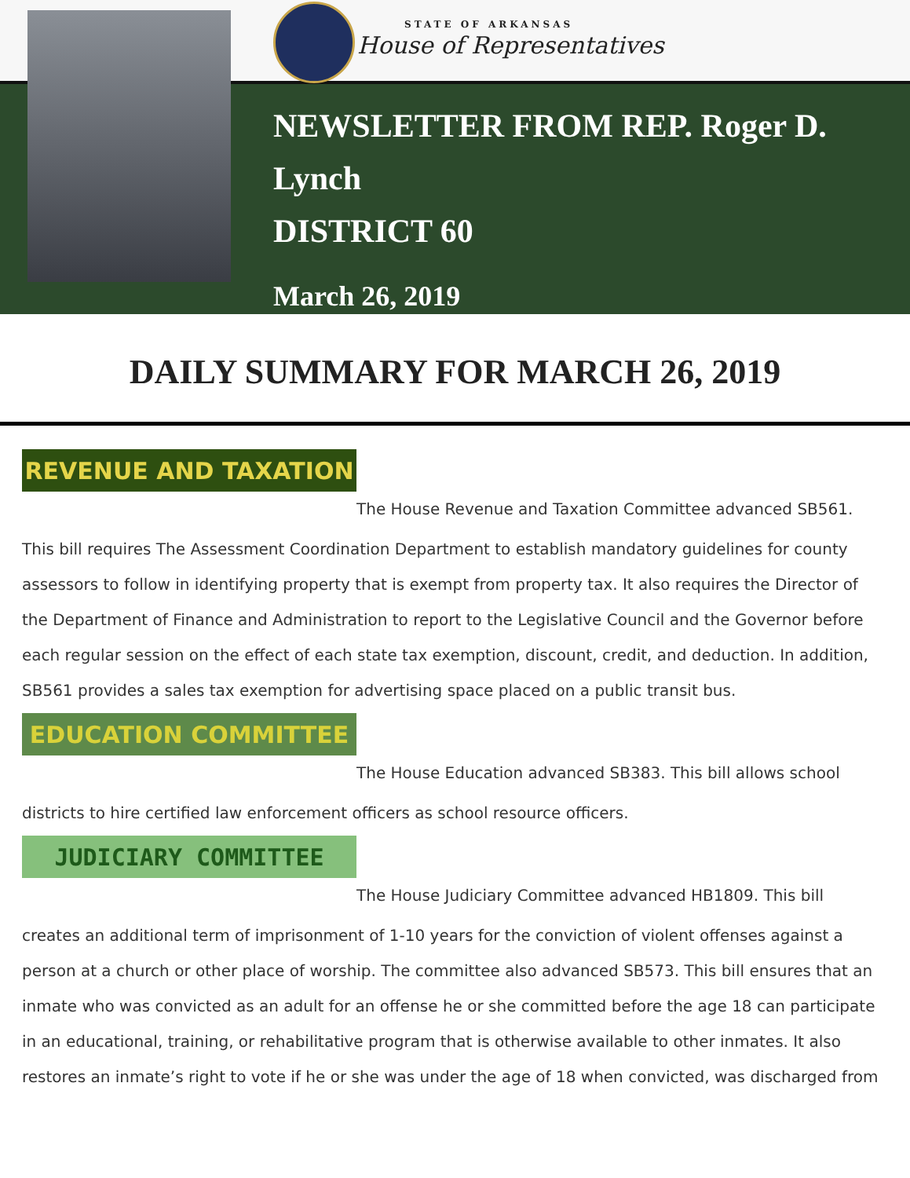STATE OF ARKANSAS
House of Representatives
NEWSLETTER FROM REP. Roger D. Lynch
DISTRICT 60
March 26, 2019
DAILY SUMMARY FOR MARCH 26, 2019
REVENUE AND TAXATION
The House Revenue and Taxation Committee advanced SB561.
This bill requires The Assessment Coordination Department to establish mandatory guidelines for county assessors to follow in identifying property that is exempt from property tax. It also requires the Director of the Department of Finance and Administration to report to the Legislative Council and the Governor before each regular session on the effect of each state tax exemption, discount, credit, and deduction. In addition, SB561 provides a sales tax exemption for advertising space placed on a public transit bus.
EDUCATION COMMITTEE
The House Education advanced SB383. This bill allows school
districts to hire certified law enforcement officers as school resource officers.
JUDICIARY COMMITTEE
The House Judiciary Committee advanced HB1809. This bill
creates an additional term of imprisonment of 1-10 years for the conviction of violent offenses against a person at a church or other place of worship. The committee also advanced SB573. This bill ensures that an inmate who was convicted as an adult for an offense he or she committed before the age 18 can participate in an educational, training, or rehabilitative program that is otherwise available to other inmates. It also restores an inmate’s right to vote if he or she was under the age of 18 when convicted, was discharged from